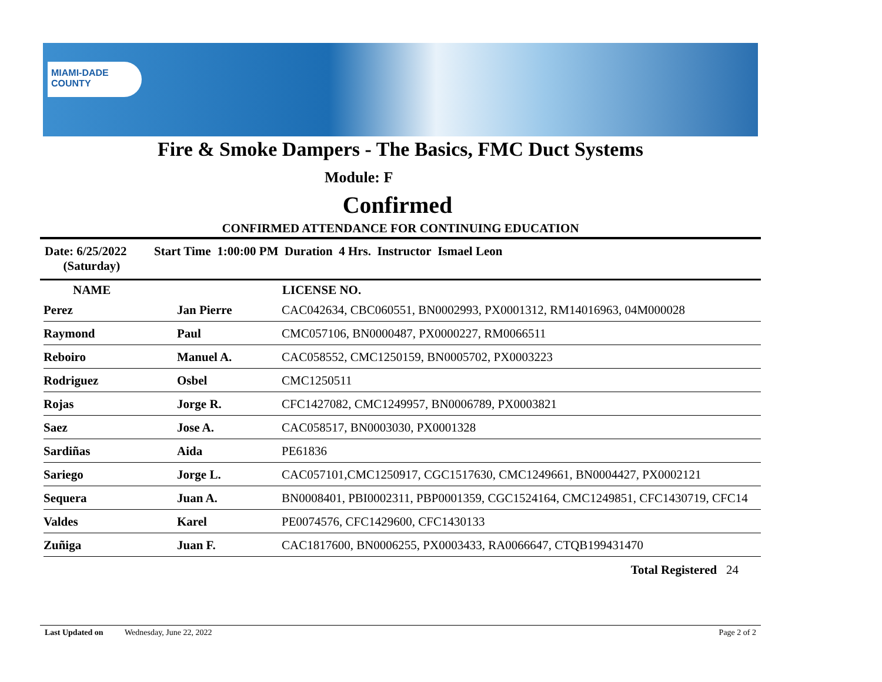MIAMI-DADE
COUNTY
Fire & Smoke Dampers - The Basics, FMC Duct Systems
Module: F
Confirmed
CONFIRMED ATTENDANCE FOR CONTINUING EDUCATION
Date: 6/25/2022
(Saturday)
Start Time 1:00:00 PM Duration 4 Hrs. Instructor Ismael Leon
| NAME | | LICENSE NO. |
| --- | --- | --- |
| Perez | Jan Pierre | CAC042634, CBC060551, BN0002993, PX0001312, RM14016963, 04M000028 |
| Raymond | Paul | CMC057106, BN0000487, PX0000227, RM0066511 |
| Reboiro | Manuel A. | CAC058552, CMC1250159, BN0005702, PX0003223 |
| Rodriguez | Osbel | CMC1250511 |
| Rojas | Jorge R. | CFC1427082, CMC1249957, BN0006789, PX0003821 |
| Saez | Jose A. | CAC058517, BN0003030, PX0001328 |
| Sardiñas | Aida | PE61836 |
| Sariego | Jorge L. | CAC057101,CMC1250917, CGC1517630, CMC1249661, BN0004427, PX0002121 |
| Sequera | Juan A. | BN0008401, PBI0002311, PBP0001359, CGC1524164, CMC1249851, CFC1430719, CFC14 |
| Valdes | Karel | PE0074576, CFC1429600, CFC1430133 |
| Zuñiga | Juan F. | CAC1817600, BN0006255, PX0003433, RA0066647, CTQB199431470 |
Total Registered 24
Last Updated on Wednesday, June 22, 2022 Page 2 of 2